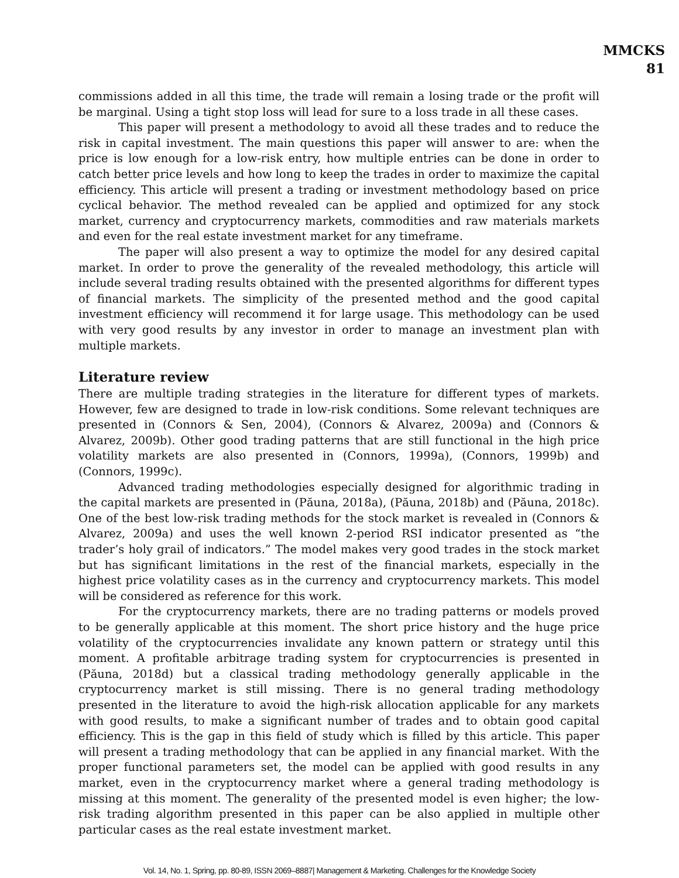MMCKS
81
commissions added in all this time, the trade will remain a losing trade or the profit will be marginal. Using a tight stop loss will lead for sure to a loss trade in all these cases.
This paper will present a methodology to avoid all these trades and to reduce the risk in capital investment. The main questions this paper will answer to are: when the price is low enough for a low-risk entry, how multiple entries can be done in order to catch better price levels and how long to keep the trades in order to maximize the capital efficiency. This article will present a trading or investment methodology based on price cyclical behavior. The method revealed can be applied and optimized for any stock market, currency and cryptocurrency markets, commodities and raw materials markets and even for the real estate investment market for any timeframe.
The paper will also present a way to optimize the model for any desired capital market. In order to prove the generality of the revealed methodology, this article will include several trading results obtained with the presented algorithms for different types of financial markets. The simplicity of the presented method and the good capital investment efficiency will recommend it for large usage. This methodology can be used with very good results by any investor in order to manage an investment plan with multiple markets.
Literature review
There are multiple trading strategies in the literature for different types of markets. However, few are designed to trade in low-risk conditions. Some relevant techniques are presented in (Connors & Sen, 2004), (Connors & Alvarez, 2009a) and (Connors & Alvarez, 2009b). Other good trading patterns that are still functional in the high price volatility markets are also presented in (Connors, 1999a), (Connors, 1999b) and (Connors, 1999c).
Advanced trading methodologies especially designed for algorithmic trading in the capital markets are presented in (Păuna, 2018a), (Păuna, 2018b) and (Păuna, 2018c). One of the best low-risk trading methods for the stock market is revealed in (Connors & Alvarez, 2009a) and uses the well known 2-period RSI indicator presented as “the trader’s holy grail of indicators.” The model makes very good trades in the stock market but has significant limitations in the rest of the financial markets, especially in the highest price volatility cases as in the currency and cryptocurrency markets. This model will be considered as reference for this work.
For the cryptocurrency markets, there are no trading patterns or models proved to be generally applicable at this moment. The short price history and the huge price volatility of the cryptocurrencies invalidate any known pattern or strategy until this moment. A profitable arbitrage trading system for cryptocurrencies is presented in (Păuna, 2018d) but a classical trading methodology generally applicable in the cryptocurrency market is still missing. There is no general trading methodology presented in the literature to avoid the high-risk allocation applicable for any markets with good results, to make a significant number of trades and to obtain good capital efficiency. This is the gap in this field of study which is filled by this article. This paper will present a trading methodology that can be applied in any financial market. With the proper functional parameters set, the model can be applied with good results in any market, even in the cryptocurrency market where a general trading methodology is missing at this moment. The generality of the presented model is even higher; the low-risk trading algorithm presented in this paper can be also applied in multiple other particular cases as the real estate investment market.
Vol. 14, No. 1, Spring, pp. 80-89, ISSN 2069–8887| Management & Marketing. Challenges for the Knowledge Society